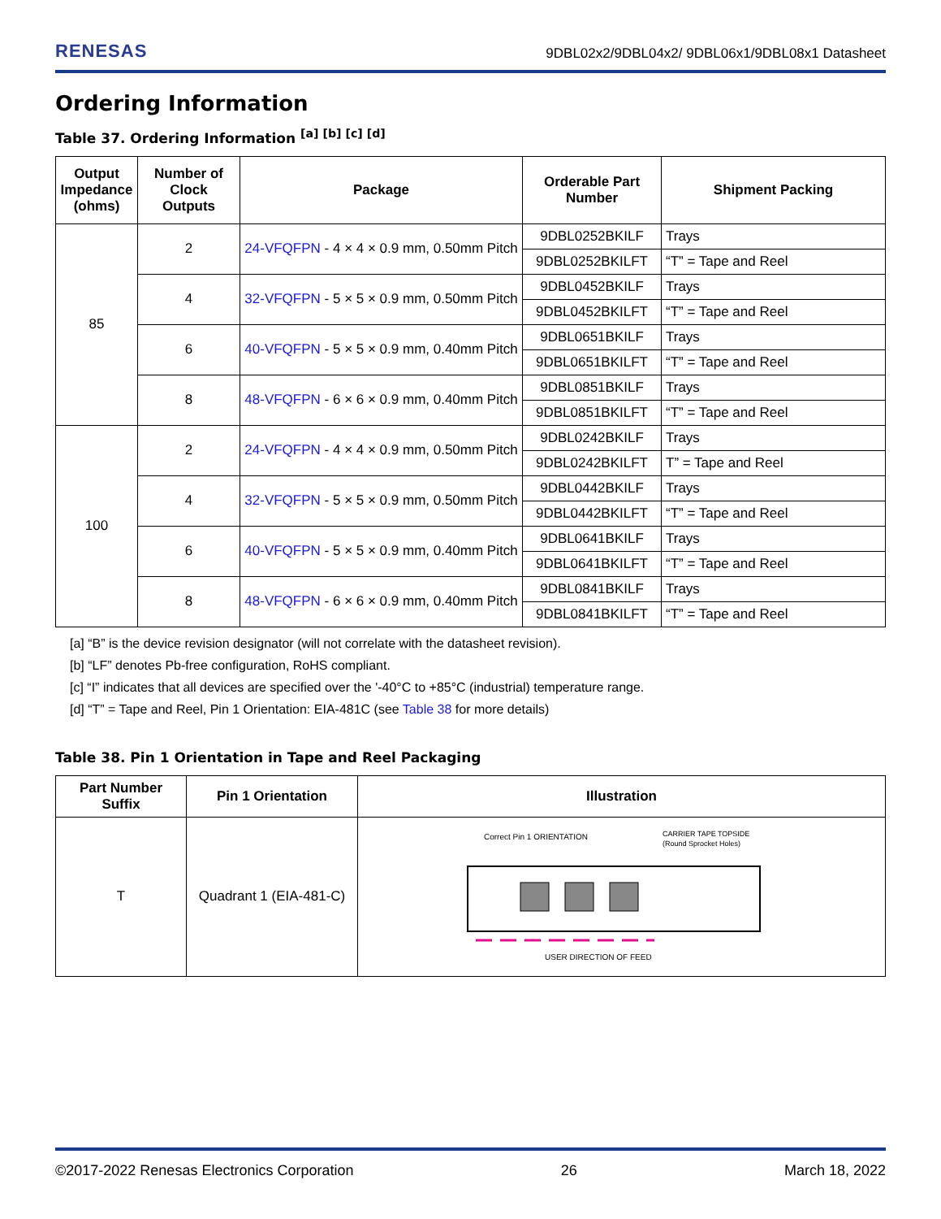RENESAS 9DBL02x2/9DBL04x2/ 9DBL06x1/9DBL08x1 Datasheet
Ordering Information
Table 37. Ordering Information <sup>[a] [b] [c] [d]</sup>
| Output Impedance (ohms) | Number of Clock Outputs | Package | Orderable Part Number | Shipment Packing |
| --- | --- | --- | --- | --- |
| 85 | 2 | 24-VFQFPN - 4 × 4 × 0.9 mm, 0.50mm Pitch | 9DBL0252BKILF | Trays |
| | | | 9DBL0252BKILFT | “T” = Tape and Reel |
| | 4 | 32-VFQFPN - 5 × 5 × 0.9 mm, 0.50mm Pitch | 9DBL0452BKILF | Trays |
| | | | 9DBL0452BKILFT | “T” = Tape and Reel |
| | 6 | 40-VFQFPN - 5 × 5 × 0.9 mm, 0.40mm Pitch | 9DBL0651BKILF | Trays |
| | | | 9DBL0651BKILFT | “T” = Tape and Reel |
| | 8 | 48-VFQFPN - 6 × 6 × 0.9 mm, 0.40mm Pitch | 9DBL0851BKILF | Trays |
| | | | 9DBL0851BKILFT | “T” = Tape and Reel |
| 100 | 2 | 24-VFQFPN - 4 × 4 × 0.9 mm, 0.50mm Pitch | 9DBL0242BKILF | Trays |
| | | | 9DBL0242BKILFT | T” = Tape and Reel |
| | 4 | 32-VFQFPN - 5 × 5 × 0.9 mm, 0.50mm Pitch | 9DBL0442BKILF | Trays |
| | | | 9DBL0442BKILFT | “T” = Tape and Reel |
| | 6 | 40-VFQFPN - 5 × 5 × 0.9 mm, 0.40mm Pitch | 9DBL0641BKILF | Trays |
| | | | 9DBL0641BKILFT | “T” = Tape and Reel |
| | 8 | 48-VFQFPN - 6 × 6 × 0.9 mm, 0.40mm Pitch | 9DBL0841BKILF | Trays |
| | | | 9DBL0841BKILFT | “T” = Tape and Reel |
[a] “B” is the device revision designator (will not correlate with the datasheet revision).
[b] “LF” denotes Pb-free configuration, RoHS compliant.
[c] “I” indicates that all devices are specified over the '-40°C to +85°C (industrial) temperature range.
[d] “T” = Tape and Reel, Pin 1 Orientation: EIA-481C (see Table 38 for more details)
Table 38. Pin 1 Orientation in Tape and Reel Packaging
| Part Number Suffix | Pin 1 Orientation | Illustration |
| --- | --- | --- |
| T | Quadrant 1 (EIA-481-C) | Correct Pin 1 ORIENTATION CARRIER TAPE TOPSIDE (Round Sprocket Holes) USER DIRECTION OF FEED |
©2017-2022 Renesas Electronics Corporation 26 March 18, 2022